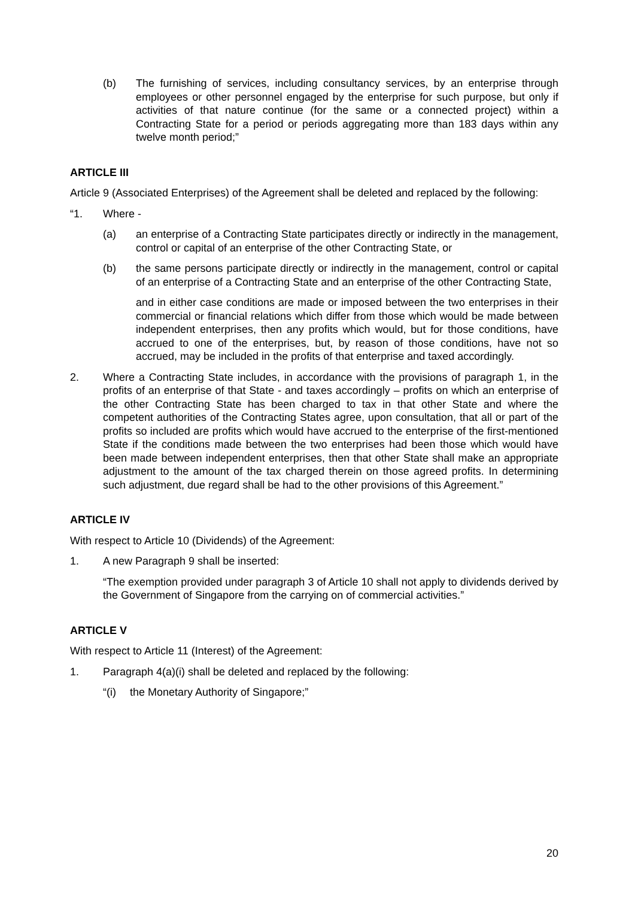(b) The furnishing of services, including consultancy services, by an enterprise through employees or other personnel engaged by the enterprise for such purpose, but only if activities of that nature continue (for the same or a connected project) within a Contracting State for a period or periods aggregating more than 183 days within any twelve month period;”
ARTICLE III
Article 9 (Associated Enterprises) of the Agreement shall be deleted and replaced by the following:
“1. Where -
(a) an enterprise of a Contracting State participates directly or indirectly in the management, control or capital of an enterprise of the other Contracting State, or
(b) the same persons participate directly or indirectly in the management, control or capital of an enterprise of a Contracting State and an enterprise of the other Contracting State,
and in either case conditions are made or imposed between the two enterprises in their commercial or financial relations which differ from those which would be made between independent enterprises, then any profits which would, but for those conditions, have accrued to one of the enterprises, but, by reason of those conditions, have not so accrued, may be included in the profits of that enterprise and taxed accordingly.
2. Where a Contracting State includes, in accordance with the provisions of paragraph 1, in the profits of an enterprise of that State - and taxes accordingly – profits on which an enterprise of the other Contracting State has been charged to tax in that other State and where the competent authorities of the Contracting States agree, upon consultation, that all or part of the profits so included are profits which would have accrued to the enterprise of the first-mentioned State if the conditions made between the two enterprises had been those which would have been made between independent enterprises, then that other State shall make an appropriate adjustment to the amount of the tax charged therein on those agreed profits. In determining such adjustment, due regard shall be had to the other provisions of this Agreement.”
ARTICLE IV
With respect to Article 10 (Dividends) of the Agreement:
1. A new Paragraph 9 shall be inserted:
“The exemption provided under paragraph 3 of Article 10 shall not apply to dividends derived by the Government of Singapore from the carrying on of commercial activities.”
ARTICLE V
With respect to Article 11 (Interest) of the Agreement:
1. Paragraph 4(a)(i) shall be deleted and replaced by the following:
“(i) the Monetary Authority of Singapore;”
20